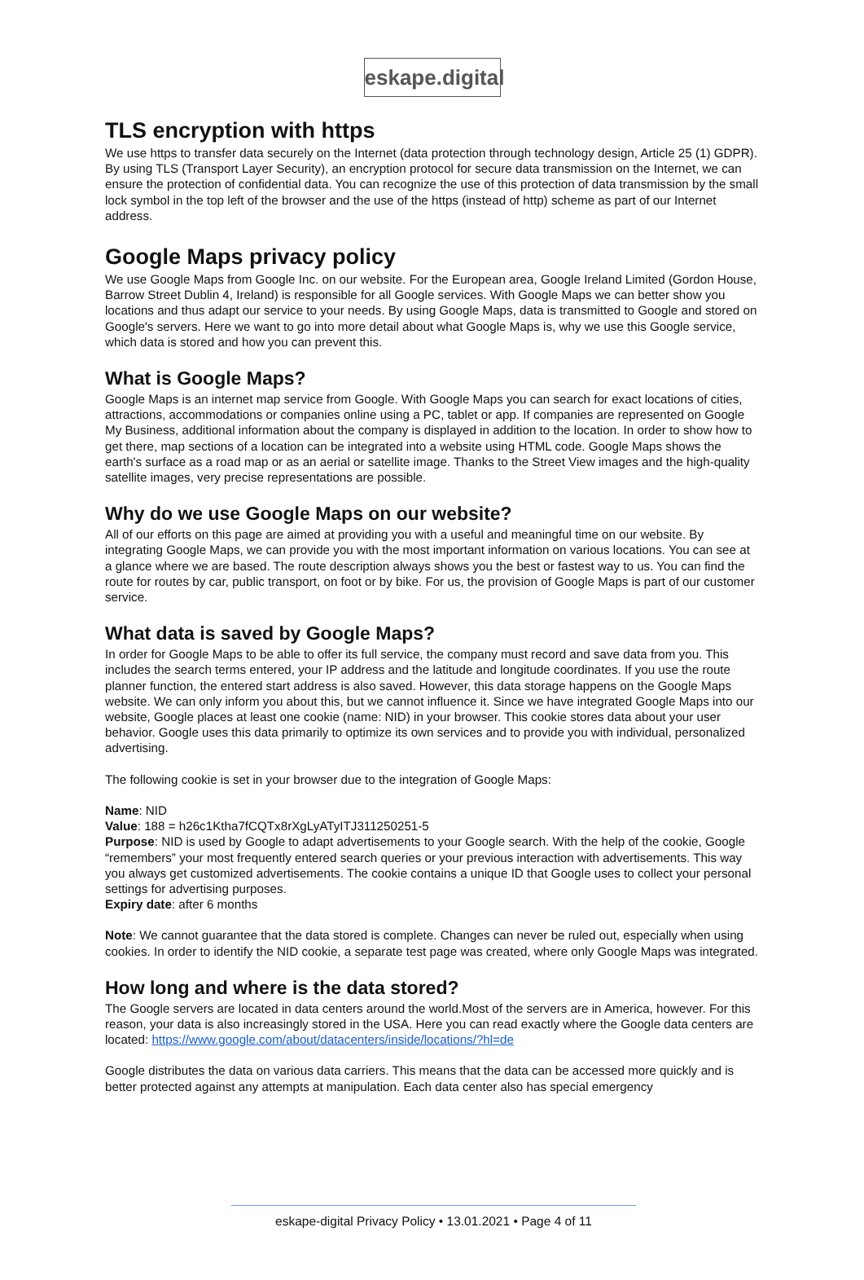eskape.digital
TLS encryption with https
We use https to transfer data securely on the Internet (data protection through technology design, Article 25 (1) GDPR). By using TLS (Transport Layer Security), an encryption protocol for secure data transmission on the Internet, we can ensure the protection of confidential data. You can recognize the use of this protection of data transmission by the small lock symbol in the top left of the browser and the use of the https (instead of http) scheme as part of our Internet address.
Google Maps privacy policy
We use Google Maps from Google Inc. on our website. For the European area, Google Ireland Limited (Gordon House, Barrow Street Dublin 4, Ireland) is responsible for all Google services. With Google Maps we can better show you locations and thus adapt our service to your needs. By using Google Maps, data is transmitted to Google and stored on Google's servers. Here we want to go into more detail about what Google Maps is, why we use this Google service, which data is stored and how you can prevent this.
What is Google Maps?
Google Maps is an internet map service from Google. With Google Maps you can search for exact locations of cities, attractions, accommodations or companies online using a PC, tablet or app. If companies are represented on Google My Business, additional information about the company is displayed in addition to the location. In order to show how to get there, map sections of a location can be integrated into a website using HTML code. Google Maps shows the earth's surface as a road map or as an aerial or satellite image. Thanks to the Street View images and the high-quality satellite images, very precise representations are possible.
Why do we use Google Maps on our website?
All of our efforts on this page are aimed at providing you with a useful and meaningful time on our website. By integrating Google Maps, we can provide you with the most important information on various locations. You can see at a glance where we are based. The route description always shows you the best or fastest way to us. You can find the route for routes by car, public transport, on foot or by bike. For us, the provision of Google Maps is part of our customer service.
What data is saved by Google Maps?
In order for Google Maps to be able to offer its full service, the company must record and save data from you. This includes the search terms entered, your IP address and the latitude and longitude coordinates. If you use the route planner function, the entered start address is also saved. However, this data storage happens on the Google Maps website. We can only inform you about this, but we cannot influence it. Since we have integrated Google Maps into our website, Google places at least one cookie (name: NID) in your browser. This cookie stores data about your user behavior. Google uses this data primarily to optimize its own services and to provide you with individual, personalized advertising.
The following cookie is set in your browser due to the integration of Google Maps:
Name: NID
Value: 188 = h26c1Ktha7fCQTx8rXgLyATyITJ311250251-5
Purpose: NID is used by Google to adapt advertisements to your Google search. With the help of the cookie, Google “remembers” your most frequently entered search queries or your previous interaction with advertisements. This way you always get customized advertisements. The cookie contains a unique ID that Google uses to collect your personal settings for advertising purposes.
Expiry date: after 6 months
Note: We cannot guarantee that the data stored is complete. Changes can never be ruled out, especially when using cookies. In order to identify the NID cookie, a separate test page was created, where only Google Maps was integrated.
How long and where is the data stored?
The Google servers are located in data centers around the world.Most of the servers are in America, however. For this reason, your data is also increasingly stored in the USA. Here you can read exactly where the Google data centers are located: https://www.google.com/about/datacenters/inside/locations/?hl=de
Google distributes the data on various data carriers. This means that the data can be accessed more quickly and is better protected against any attempts at manipulation. Each data center also has special emergency
eskape-digital Privacy Policy • 13.01.2021 • Page 4 of 11